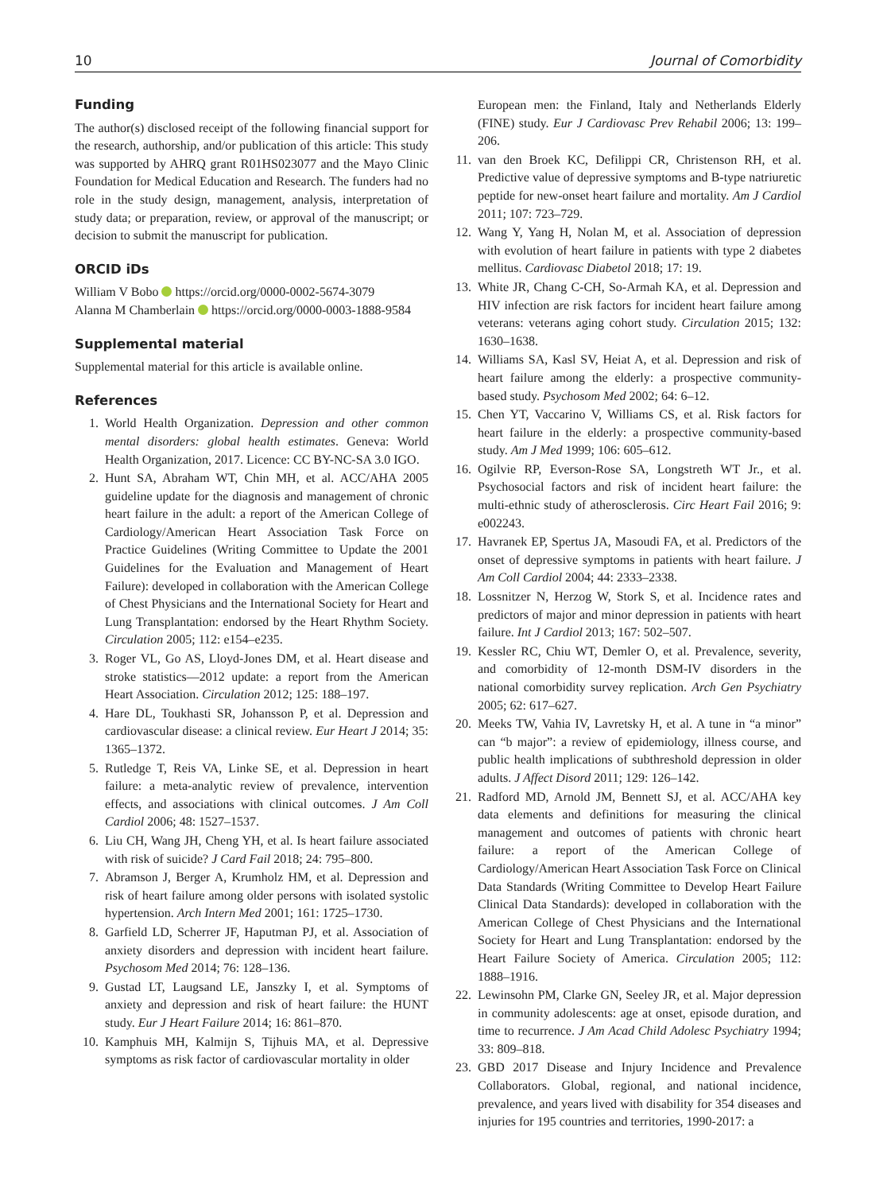10 Journal of Comorbidity
Funding
The author(s) disclosed receipt of the following financial support for the research, authorship, and/or publication of this article: This study was supported by AHRQ grant R01HS023077 and the Mayo Clinic Foundation for Medical Education and Research. The funders had no role in the study design, management, analysis, interpretation of study data; or preparation, review, or approval of the manuscript; or decision to submit the manuscript for publication.
ORCID iDs
William V Bobo https://orcid.org/0000-0002-5674-3079
Alanna M Chamberlain https://orcid.org/0000-0003-1888-9584
Supplemental material
Supplemental material for this article is available online.
References
1. World Health Organization. Depression and other common mental disorders: global health estimates. Geneva: World Health Organization, 2017. Licence: CC BY-NC-SA 3.0 IGO.
2. Hunt SA, Abraham WT, Chin MH, et al. ACC/AHA 2005 guideline update for the diagnosis and management of chronic heart failure in the adult: a report of the American College of Cardiology/American Heart Association Task Force on Practice Guidelines (Writing Committee to Update the 2001 Guidelines for the Evaluation and Management of Heart Failure): developed in collaboration with the American College of Chest Physicians and the International Society for Heart and Lung Transplantation: endorsed by the Heart Rhythm Society. Circulation 2005; 112: e154–e235.
3. Roger VL, Go AS, Lloyd-Jones DM, et al. Heart disease and stroke statistics—2012 update: a report from the American Heart Association. Circulation 2012; 125: 188–197.
4. Hare DL, Toukhasti SR, Johansson P, et al. Depression and cardiovascular disease: a clinical review. Eur Heart J 2014; 35: 1365–1372.
5. Rutledge T, Reis VA, Linke SE, et al. Depression in heart failure: a meta-analytic review of prevalence, intervention effects, and associations with clinical outcomes. J Am Coll Cardiol 2006; 48: 1527–1537.
6. Liu CH, Wang JH, Cheng YH, et al. Is heart failure associated with risk of suicide? J Card Fail 2018; 24: 795–800.
7. Abramson J, Berger A, Krumholz HM, et al. Depression and risk of heart failure among older persons with isolated systolic hypertension. Arch Intern Med 2001; 161: 1725–1730.
8. Garfield LD, Scherrer JF, Haputman PJ, et al. Association of anxiety disorders and depression with incident heart failure. Psychosom Med 2014; 76: 128–136.
9. Gustad LT, Laugsand LE, Janszky I, et al. Symptoms of anxiety and depression and risk of heart failure: the HUNT study. Eur J Heart Failure 2014; 16: 861–870.
10. Kamphuis MH, Kalmijn S, Tijhuis MA, et al. Depressive symptoms as risk factor of cardiovascular mortality in older
European men: the Finland, Italy and Netherlands Elderly (FINE) study. Eur J Cardiovasc Prev Rehabil 2006; 13: 199–206.
11. van den Broek KC, Defilippi CR, Christenson RH, et al. Predictive value of depressive symptoms and B-type natriuretic peptide for new-onset heart failure and mortality. Am J Cardiol 2011; 107: 723–729.
12. Wang Y, Yang H, Nolan M, et al. Association of depression with evolution of heart failure in patients with type 2 diabetes mellitus. Cardiovasc Diabetol 2018; 17: 19.
13. White JR, Chang C-CH, So-Armah KA, et al. Depression and HIV infection are risk factors for incident heart failure among veterans: veterans aging cohort study. Circulation 2015; 132: 1630–1638.
14. Williams SA, Kasl SV, Heiat A, et al. Depression and risk of heart failure among the elderly: a prospective community-based study. Psychosom Med 2002; 64: 6–12.
15. Chen YT, Vaccarino V, Williams CS, et al. Risk factors for heart failure in the elderly: a prospective community-based study. Am J Med 1999; 106: 605–612.
16. Ogilvie RP, Everson-Rose SA, Longstreth WT Jr., et al. Psychosocial factors and risk of incident heart failure: the multi-ethnic study of atherosclerosis. Circ Heart Fail 2016; 9: e002243.
17. Havranek EP, Spertus JA, Masoudi FA, et al. Predictors of the onset of depressive symptoms in patients with heart failure. J Am Coll Cardiol 2004; 44: 2333–2338.
18. Lossnitzer N, Herzog W, Stork S, et al. Incidence rates and predictors of major and minor depression in patients with heart failure. Int J Cardiol 2013; 167: 502–507.
19. Kessler RC, Chiu WT, Demler O, et al. Prevalence, severity, and comorbidity of 12-month DSM-IV disorders in the national comorbidity survey replication. Arch Gen Psychiatry 2005; 62: 617–627.
20. Meeks TW, Vahia IV, Lavretsky H, et al. A tune in “a minor” can “b major”: a review of epidemiology, illness course, and public health implications of subthreshold depression in older adults. J Affect Disord 2011; 129: 126–142.
21. Radford MD, Arnold JM, Bennett SJ, et al. ACC/AHA key data elements and definitions for measuring the clinical management and outcomes of patients with chronic heart failure: a report of the American College of Cardiology/American Heart Association Task Force on Clinical Data Standards (Writing Committee to Develop Heart Failure Clinical Data Standards): developed in collaboration with the American College of Chest Physicians and the International Society for Heart and Lung Transplantation: endorsed by the Heart Failure Society of America. Circulation 2005; 112: 1888–1916.
22. Lewinsohn PM, Clarke GN, Seeley JR, et al. Major depression in community adolescents: age at onset, episode duration, and time to recurrence. J Am Acad Child Adolesc Psychiatry 1994; 33: 809–818.
23. GBD 2017 Disease and Injury Incidence and Prevalence Collaborators. Global, regional, and national incidence, prevalence, and years lived with disability for 354 diseases and injuries for 195 countries and territories, 1990-2017: a